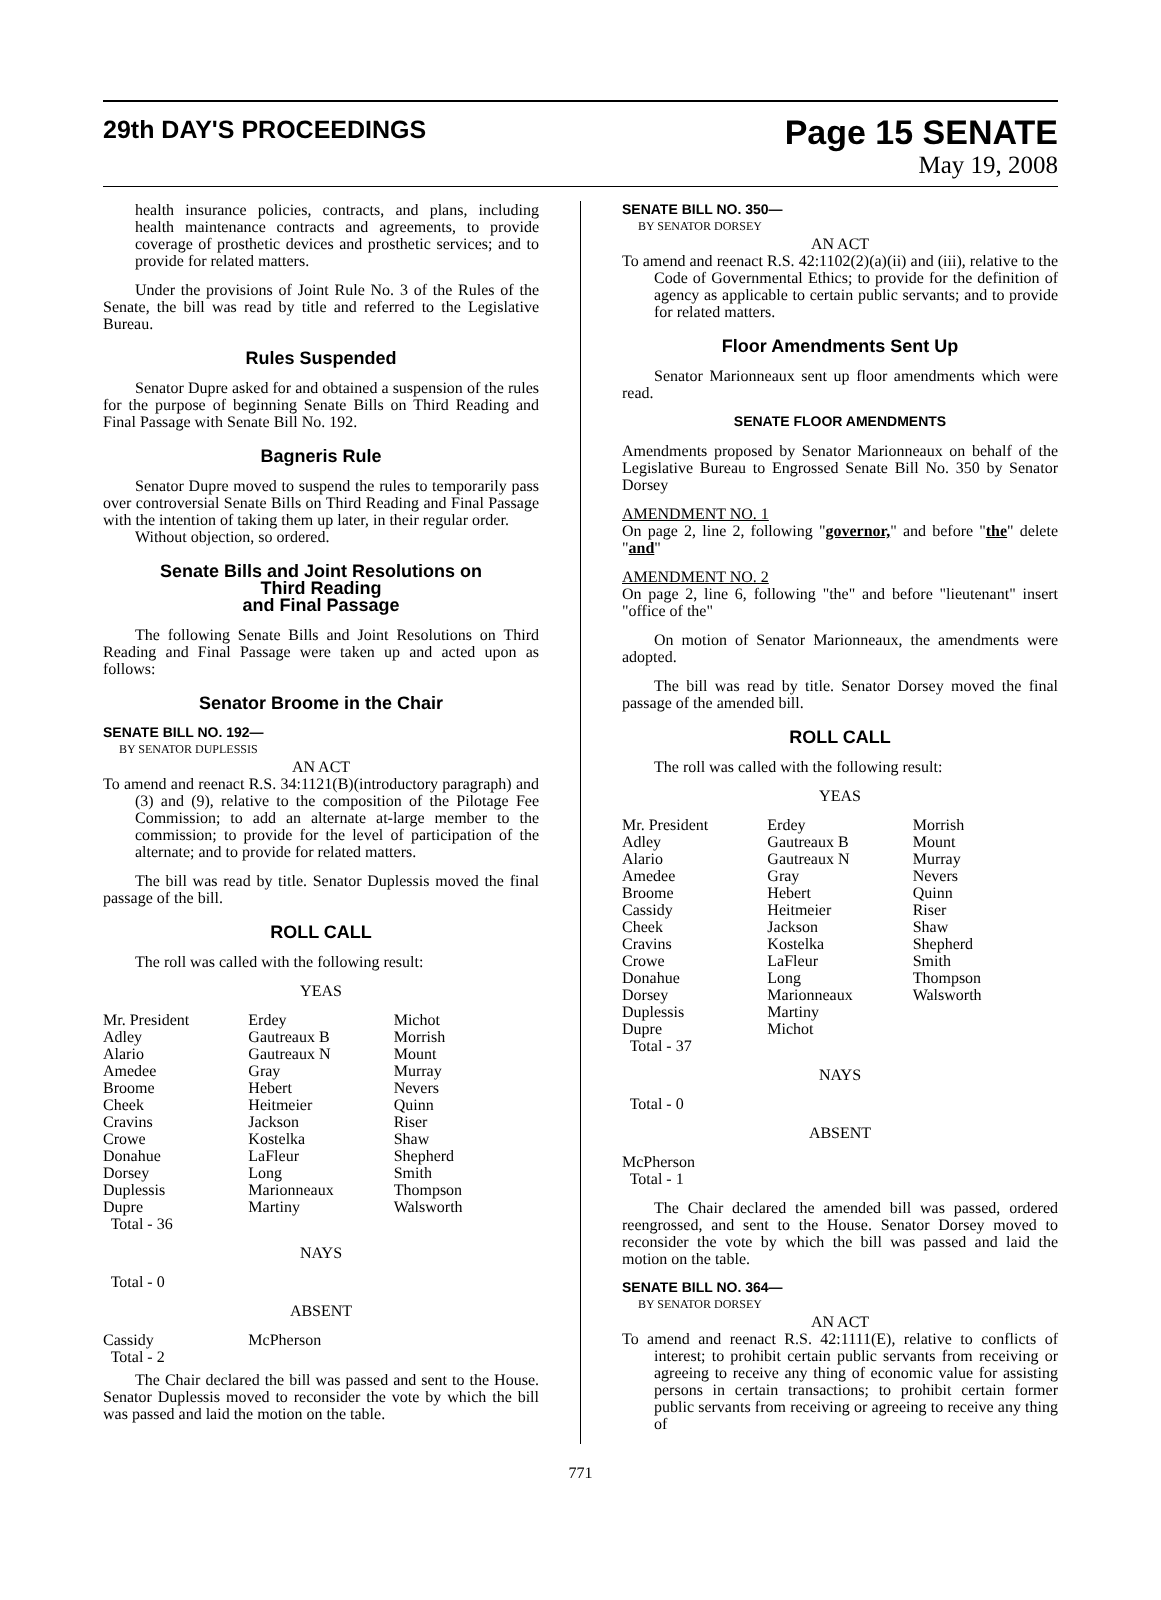29th DAY'S PROCEEDINGS
Page 15 SENATE
May 19, 2008
health insurance policies, contracts, and plans, including health maintenance contracts and agreements, to provide coverage of prosthetic devices and prosthetic services; and to provide for related matters.
Under the provisions of Joint Rule No. 3 of the Rules of the Senate, the bill was read by title and referred to the Legislative Bureau.
Rules Suspended
Senator Dupre asked for and obtained a suspension of the rules for the purpose of beginning Senate Bills on Third Reading and Final Passage with Senate Bill No. 192.
Bagneris Rule
Senator Dupre moved to suspend the rules to temporarily pass over controversial Senate Bills on Third Reading and Final Passage with the intention of taking them up later, in their regular order.
Without objection, so ordered.
Senate Bills and Joint Resolutions on
Third Reading
and Final Passage
The following Senate Bills and Joint Resolutions on Third Reading and Final Passage were taken up and acted upon as follows:
Senator Broome in the Chair
SENATE BILL NO. 192—
BY SENATOR DUPLESSIS
AN ACT
To amend and reenact R.S. 34:1121(B)(introductory paragraph) and (3) and (9), relative to the composition of the Pilotage Fee Commission; to add an alternate at-large member to the commission; to provide for the level of participation of the alternate; and to provide for related matters.
The bill was read by title. Senator Duplessis moved the final passage of the bill.
ROLL CALL
The roll was called with the following result:
YEAS
| Mr. President | Erdey | Michot |
| Adley | Gautreaux B | Morrish |
| Alario | Gautreaux N | Mount |
| Amedee | Gray | Murray |
| Broome | Hebert | Nevers |
| Cheek | Heitmeier | Quinn |
| Cravins | Jackson | Riser |
| Crowe | Kostelka | Shaw |
| Donahue | LaFleur | Shepherd |
| Dorsey | Long | Smith |
| Duplessis | Marionneaux | Thompson |
| Dupre | Martiny | Walsworth |
| Total - 36 | | |
NAYS
Total - 0
ABSENT
| Cassidy | McPherson | |
| Total - 2 | | |
The Chair declared the bill was passed and sent to the House. Senator Duplessis moved to reconsider the vote by which the bill was passed and laid the motion on the table.
SENATE BILL NO. 350—
BY SENATOR DORSEY
AN ACT
To amend and reenact R.S. 42:1102(2)(a)(ii) and (iii), relative to the Code of Governmental Ethics; to provide for the definition of agency as applicable to certain public servants; and to provide for related matters.
Floor Amendments Sent Up
Senator Marionneaux sent up floor amendments which were read.
SENATE FLOOR AMENDMENTS
Amendments proposed by Senator Marionneaux on behalf of the Legislative Bureau to Engrossed Senate Bill No. 350 by Senator Dorsey
AMENDMENT NO. 1
On page 2, line 2, following "governor," and before "the" delete "and"
AMENDMENT NO. 2
On page 2, line 6, following "the" and before "lieutenant" insert "office of the"
On motion of Senator Marionneaux, the amendments were adopted.
The bill was read by title. Senator Dorsey moved the final passage of the amended bill.
ROLL CALL
The roll was called with the following result:
YEAS
| Mr. President | Erdey | Morrish |
| Adley | Gautreaux B | Mount |
| Alario | Gautreaux N | Murray |
| Amedee | Gray | Nevers |
| Broome | Hebert | Quinn |
| Cassidy | Heitmeier | Riser |
| Cheek | Jackson | Shaw |
| Cravins | Kostelka | Shepherd |
| Crowe | LaFleur | Smith |
| Donahue | Long | Thompson |
| Dorsey | Marionneaux | Walsworth |
| Duplessis | Martiny | |
| Dupre | Michot | |
| Total - 37 | | |
NAYS
Total - 0
ABSENT
McPherson
Total - 1
The Chair declared the amended bill was passed, ordered reengrossed, and sent to the House. Senator Dorsey moved to reconsider the vote by which the bill was passed and laid the motion on the table.
SENATE BILL NO. 364—
BY SENATOR DORSEY
AN ACT
To amend and reenact R.S. 42:1111(E), relative to conflicts of interest; to prohibit certain public servants from receiving or agreeing to receive any thing of economic value for assisting persons in certain transactions; to prohibit certain former public servants from receiving or agreeing to receive any thing of
771